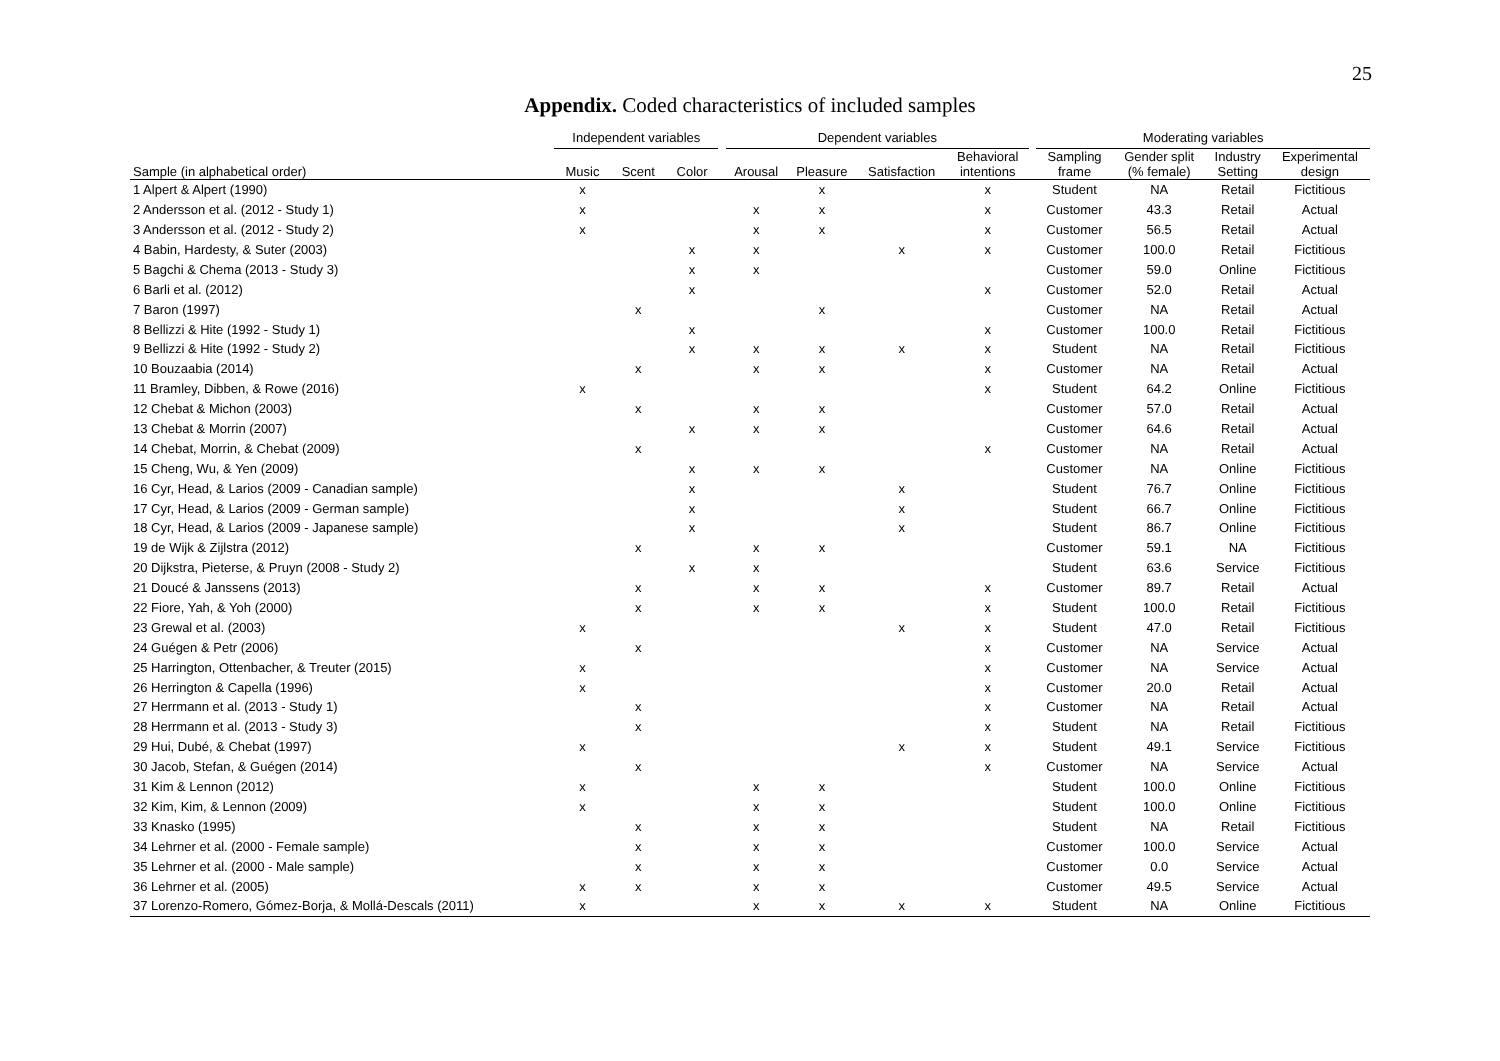25
Appendix. Coded characteristics of included samples
| | Independent variables | | | | Dependent variables | | | | | Moderating variables | | | |
| --- | --- | --- | --- | --- | --- | --- | --- | --- | --- | --- | --- | --- | --- |
| Sample (in alphabetical order) | Music | Scent | Color | | Arousal | Pleasure | Satisfaction | Behavioral intentions | | Sampling frame | Gender split (% female) | Industry Setting | Experimental design |
| 1 Alpert & Alpert (1990) | x | | | | | x | | x | | Student | NA | Retail | Fictitious |
| 2 Andersson et al. (2012 - Study 1) | x | | | | x | x | | x | | Customer | 43.3 | Retail | Actual |
| 3 Andersson et al. (2012 - Study 2) | x | | | | x | x | | x | | Customer | 56.5 | Retail | Actual |
| 4 Babin, Hardesty, & Suter (2003) | | | x | | x | | x | x | | Customer | 100.0 | Retail | Fictitious |
| 5 Bagchi & Chema (2013 - Study 3) | | | x | | x | | | | | Customer | 59.0 | Online | Fictitious |
| 6 Barli et al. (2012) | | | x | | | | | x | | Customer | 52.0 | Retail | Actual |
| 7 Baron (1997) | | x | | | | x | | | | Customer | NA | Retail | Actual |
| 8 Bellizzi & Hite (1992 - Study 1) | | | x | | | | | x | | Customer | 100.0 | Retail | Fictitious |
| 9 Bellizzi & Hite (1992 - Study 2) | | | x | | x | x | x | x | | Student | NA | Retail | Fictitious |
| 10 Bouzaabia (2014) | | x | | | x | x | | x | | Customer | NA | Retail | Actual |
| 11 Bramley, Dibben, & Rowe (2016) | x | | | | | | | x | | Student | 64.2 | Online | Fictitious |
| 12 Chebat & Michon (2003) | | x | | | x | x | | | | Customer | 57.0 | Retail | Actual |
| 13 Chebat & Morrin (2007) | | | x | | x | x | | | | Customer | 64.6 | Retail | Actual |
| 14 Chebat, Morrin, & Chebat (2009) | | x | | | | | | x | | Customer | NA | Retail | Actual |
| 15 Cheng, Wu, & Yen (2009) | | | x | | x | x | | | | Customer | NA | Online | Fictitious |
| 16 Cyr, Head, & Larios (2009 - Canadian sample) | | | x | | | | x | | | Student | 76.7 | Online | Fictitious |
| 17 Cyr, Head, & Larios (2009 - German sample) | | | x | | | | x | | | Student | 66.7 | Online | Fictitious |
| 18 Cyr, Head, & Larios (2009 - Japanese sample) | | | x | | | | x | | | Student | 86.7 | Online | Fictitious |
| 19 de Wijk & Zijlstra (2012) | | x | | | x | x | | | | Customer | 59.1 | NA | Fictitious |
| 20 Dijkstra, Pieterse, & Pruyn (2008 - Study 2) | | | x | | x | | | | | Student | 63.6 | Service | Fictitious |
| 21 Doucé & Janssens (2013) | | x | | | x | x | | x | | Customer | 89.7 | Retail | Actual |
| 22 Fiore, Yah, & Yoh (2000) | | x | | | x | x | | x | | Student | 100.0 | Retail | Fictitious |
| 23 Grewal et al. (2003) | x | | | | | | x | x | | Student | 47.0 | Retail | Fictitious |
| 24 Guégen & Petr (2006) | | x | | | | | | x | | Customer | NA | Service | Actual |
| 25 Harrington, Ottenbacher, & Treuter (2015) | x | | | | | | | x | | Customer | NA | Service | Actual |
| 26 Herrington & Capella (1996) | x | | | | | | | x | | Customer | 20.0 | Retail | Actual |
| 27 Herrmann et al. (2013 - Study 1) | | x | | | | | | x | | Customer | NA | Retail | Actual |
| 28 Herrmann et al. (2013 - Study 3) | | x | | | | | | x | | Student | NA | Retail | Fictitious |
| 29 Hui, Dubé, & Chebat (1997) | x | | | | | | x | x | | Student | 49.1 | Service | Fictitious |
| 30 Jacob, Stefan, & Guégen (2014) | | x | | | | | | x | | Customer | NA | Service | Actual |
| 31 Kim & Lennon (2012) | x | | | | x | x | | | | Student | 100.0 | Online | Fictitious |
| 32 Kim, Kim, & Lennon (2009) | x | | | | x | x | | | | Student | 100.0 | Online | Fictitious |
| 33 Knasko (1995) | | x | | | x | x | | | | Student | NA | Retail | Fictitious |
| 34 Lehrner et al. (2000 - Female sample) | | x | | | x | x | | | | Customer | 100.0 | Service | Actual |
| 35 Lehrner et al. (2000 - Male sample) | | x | | | x | x | | | | Customer | 0.0 | Service | Actual |
| 36 Lehrner et al. (2005) | x | x | | | x | x | | | | Customer | 49.5 | Service | Actual |
| 37 Lorenzo-Romero, Gómez-Borja, & Mollá-Descals (2011) | x | | | | x | x | x | x | | Student | NA | Online | Fictitious |